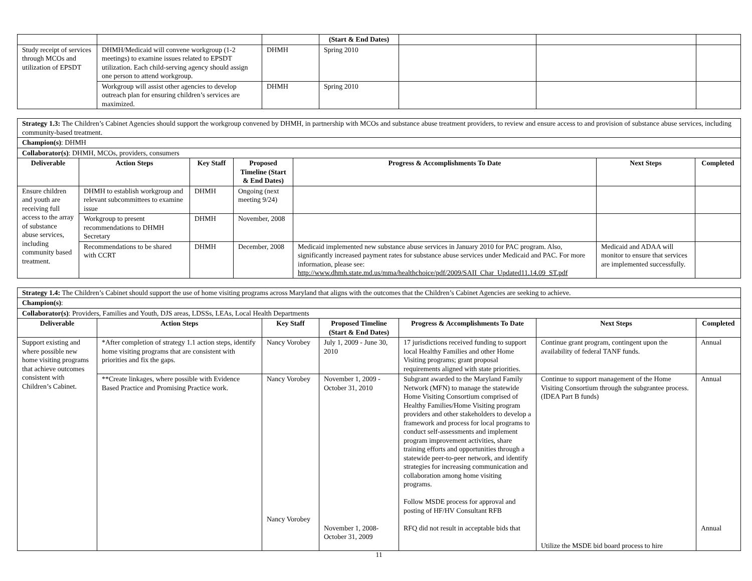| | | | (Start & End Dates) | | | |
| Study receipt of services through MCOs and utilization of EPSDT | DHMH/Medicaid will convene workgroup (1-2 meetings) to examine issues related to EPSDT utilization. Each child-serving agency should assign one person to attend workgroup. | DHMH | Spring 2010 | | | |
| | Workgroup will assist other agencies to develop outreach plan for ensuring children’s services are maximized. | DHMH | Spring 2010 | | | |
| Strategy 1.3: The Children’s Cabinet Agencies should support the workgroup convened by DHMH, in partnership with MCOs and substance abuse treatment providers, to review and ensure access to and provision of substance abuse services, including community-based treatment. | | | | | | |
| Champion(s) : DHMH | | | | | | |
| Collaborator(s) : DHMH, MCOs, providers, consumers | | | | | | |
| Deliverable | Action Steps | Key Staff | Proposed Timeline (Start & End Dates) | Progress & Accomplishments To Date | Next Steps | Completed |
| Ensure children and youth are receiving full access to the array of substance abuse services, including community based treatment. | DHMH to establish workgroup and relevant subcommittees to examine issue | DHMH | Ongoing (next meeting 9/24) | | | |
| | Workgroup to present recommendations to DHMH Secretary | DHMH | November, 2008 | | | |
| | Recommendations to be shared with CCRT | DHMH | December, 2008 | Medicaid implemented new substance abuse services in January 2010 for PAC program. Also, significantly increased payment rates for substance abuse services under Medicaid and PAC. For more information, please see: http://www.dhmh.state.md.us/mma/healthchoice/pdf/2009/SAII_Char_Updated11.14.09_ST.pdf | Medicaid and ADAA will monitor to ensure that services are implemented successfully. | |
| Strategy 1.4: The Children’s Cabinet should support the use of home visiting programs across Maryland that aligns with the outcomes that the Children’s Cabinet Agencies are seeking to achieve. | | | | | | |
| Champion(s) : | | | | | | |
| Collaborator(s) : Providers, Families and Youth, DJS areas, LDSSs, LEAs, Local Health Departments | | | | | | |
| Deliverable | Action Steps | Key Staff | Proposed Timeline (Start & End Dates) | Progress & Accomplishments To Date | Next Steps | Completed |
| Support existing and where possible new home visiting programs that achieve outcomes consistent with Children’s Cabinet. | *After completion of strategy 1.1 action steps, identify home visiting programs that are consistent with priorities and fix the gaps. | Nancy Vorobey | July 1, 2009 - June 30, 2010 | 17 jurisdictions received funding to support local Healthy Families and other Home Visiting programs; grant proposal requirements aligned with state priorities. | Continue grant program, contingent upon the availability of federal TANF funds. | Annual |
| | **Create linkages, where possible with Evidence Based Practice and Promising Practice work. | Nancy Vorobey Nancy Vorobey | November 1, 2009 - October 31, 2010 November 1, 2008- October 31, 2009 | Subgrant awarded to the Maryland Family Network (MFN) to manage the statewide Home Visiting Consortium comprised of Healthy Families/Home Visiting program providers and other stakeholders to develop a framework and process for local programs to conduct self-assessments and implement program improvement activities, share training efforts and opportunities through a statewide peer-to-peer network, and identify strategies for increasing communication and collaboration among home visiting programs. Follow MSDE process for approval and posting of HF/HV Consultant RFB RFQ did not result in acceptable bids that | Continue to support management of the Home Visiting Consortium through the subgrantee process. (IDEA Part B funds) Utilize the MSDE bid board process to hire | Annual Annual |
11